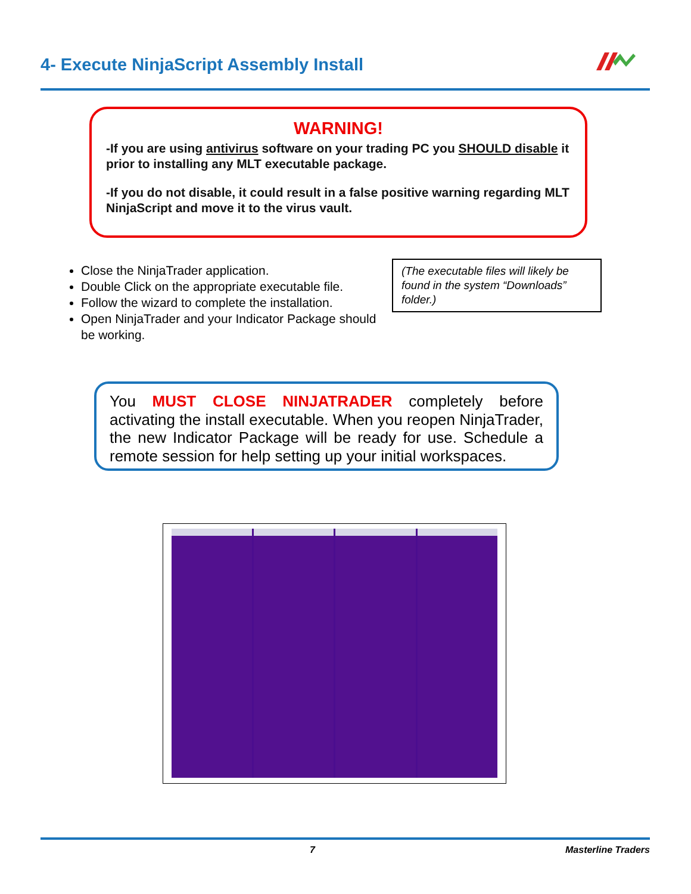4- Execute NinjaScript Assembly Install
WARNING!
-If you are using antivirus software on your trading PC you SHOULD disable it prior to installing any MLT executable package.
-If you do not disable, it could result in a false positive warning regarding MLT NinjaScript and move it to the virus vault.
Close the NinjaTrader application.
Double Click on the appropriate executable file.
Follow the wizard to complete the installation.
Open NinjaTrader and your Indicator Package should be working.
(The executable files will likely be found in the system “Downloads” folder.)
You MUST CLOSE NINJATRADER completely before activating the install executable. When you reopen NinjaTrader, the new Indicator Package will be ready for use. Schedule a remote session for help setting up your initial workspaces.
7 Masterline Traders